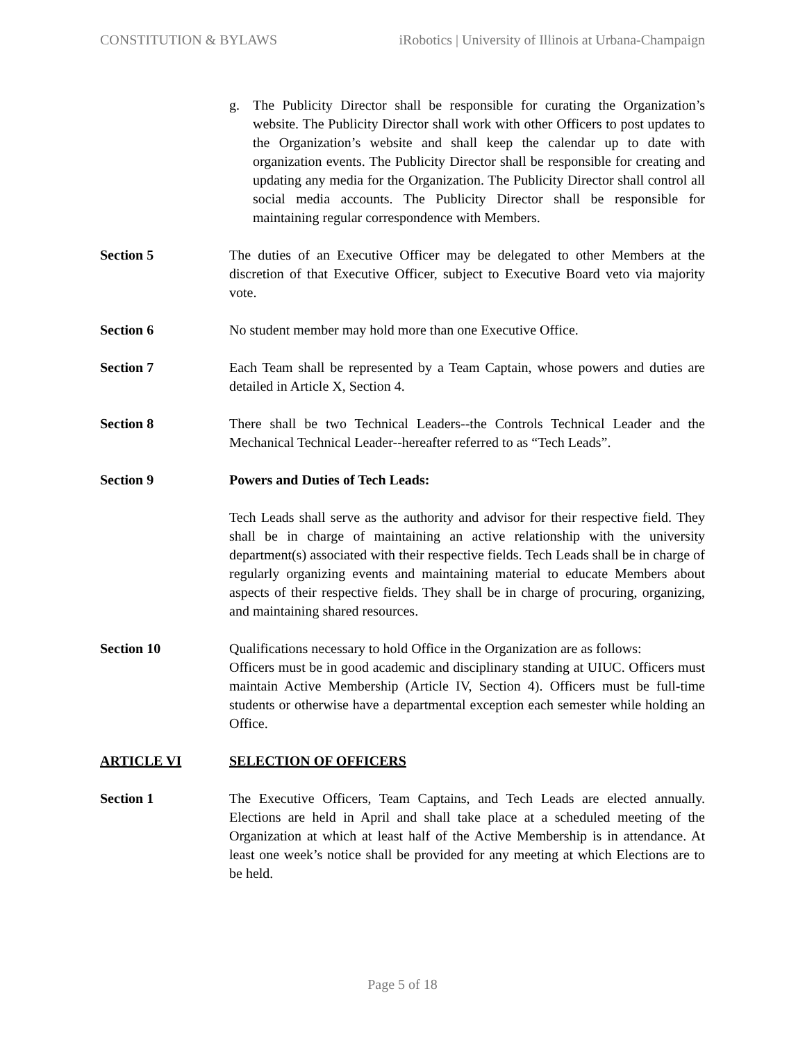CONSTITUTION & BYLAWS iRobotics | University of Illinois at Urbana-Champaign
g. The Publicity Director shall be responsible for curating the Organization’s website. The Publicity Director shall work with other Officers to post updates to the Organization’s website and shall keep the calendar up to date with organization events. The Publicity Director shall be responsible for creating and updating any media for the Organization. The Publicity Director shall control all social media accounts. The Publicity Director shall be responsible for maintaining regular correspondence with Members.
Section 5 The duties of an Executive Officer may be delegated to other Members at the discretion of that Executive Officer, subject to Executive Board veto via majority vote.
Section 6 No student member may hold more than one Executive Office.
Section 7 Each Team shall be represented by a Team Captain, whose powers and duties are detailed in Article X, Section 4.
Section 8 There shall be two Technical Leaders--the Controls Technical Leader and the Mechanical Technical Leader--hereafter referred to as “Tech Leads”.
Section 9 Powers and Duties of Tech Leads:
Tech Leads shall serve as the authority and advisor for their respective field. They shall be in charge of maintaining an active relationship with the university department(s) associated with their respective fields. Tech Leads shall be in charge of regularly organizing events and maintaining material to educate Members about aspects of their respective fields. They shall be in charge of procuring, organizing, and maintaining shared resources.
Section 10 Qualifications necessary to hold Office in the Organization are as follows:
Officers must be in good academic and disciplinary standing at UIUC. Officers must maintain Active Membership (Article IV, Section 4). Officers must be full-time students or otherwise have a departmental exception each semester while holding an Office.
ARTICLE VI SELECTION OF OFFICERS
Section 1 The Executive Officers, Team Captains, and Tech Leads are elected annually. Elections are held in April and shall take place at a scheduled meeting of the Organization at which at least half of the Active Membership is in attendance. At least one week’s notice shall be provided for any meeting at which Elections are to be held.
Page 5 of 18